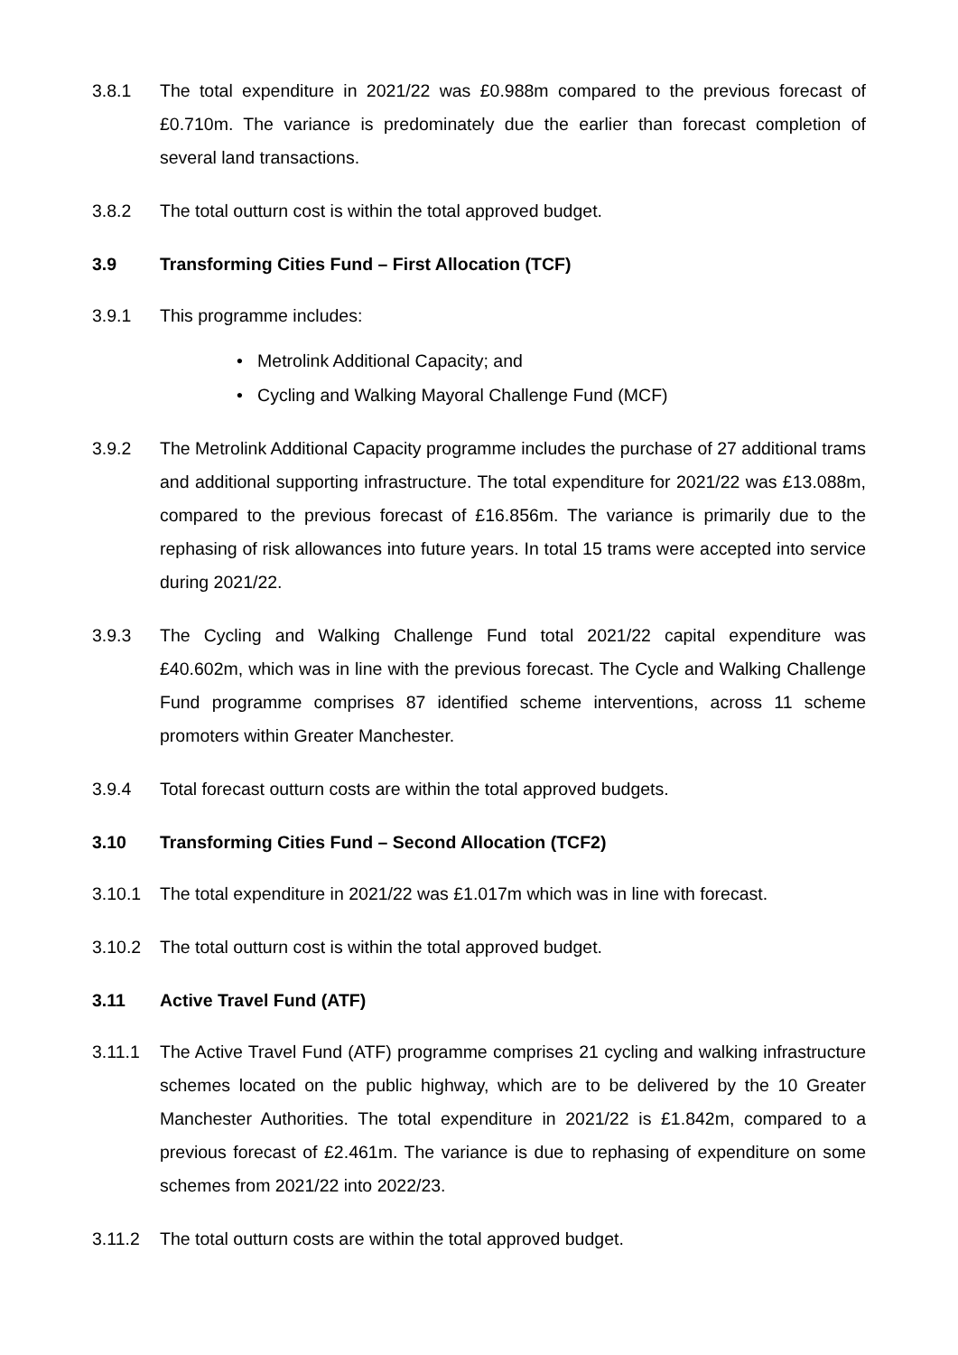3.8.1 The total expenditure in 2021/22 was £0.988m compared to the previous forecast of £0.710m. The variance is predominately due the earlier than forecast completion of several land transactions.
3.8.2 The total outturn cost is within the total approved budget.
3.9 Transforming Cities Fund – First Allocation (TCF)
3.9.1 This programme includes:
• Metrolink Additional Capacity; and
• Cycling and Walking Mayoral Challenge Fund (MCF)
3.9.2 The Metrolink Additional Capacity programme includes the purchase of 27 additional trams and additional supporting infrastructure. The total expenditure for 2021/22 was £13.088m, compared to the previous forecast of £16.856m. The variance is primarily due to the rephasing of risk allowances into future years. In total 15 trams were accepted into service during 2021/22.
3.9.3 The Cycling and Walking Challenge Fund total 2021/22 capital expenditure was £40.602m, which was in line with the previous forecast. The Cycle and Walking Challenge Fund programme comprises 87 identified scheme interventions, across 11 scheme promoters within Greater Manchester.
3.9.4 Total forecast outturn costs are within the total approved budgets.
3.10 Transforming Cities Fund – Second Allocation (TCF2)
3.10.1 The total expenditure in 2021/22 was £1.017m which was in line with forecast.
3.10.2 The total outturn cost is within the total approved budget.
3.11 Active Travel Fund (ATF)
3.11.1 The Active Travel Fund (ATF) programme comprises 21 cycling and walking infrastructure schemes located on the public highway, which are to be delivered by the 10 Greater Manchester Authorities. The total expenditure in 2021/22 is £1.842m, compared to a previous forecast of £2.461m. The variance is due to rephasing of expenditure on some schemes from 2021/22 into 2022/23.
3.11.2 The total outturn costs are within the total approved budget.